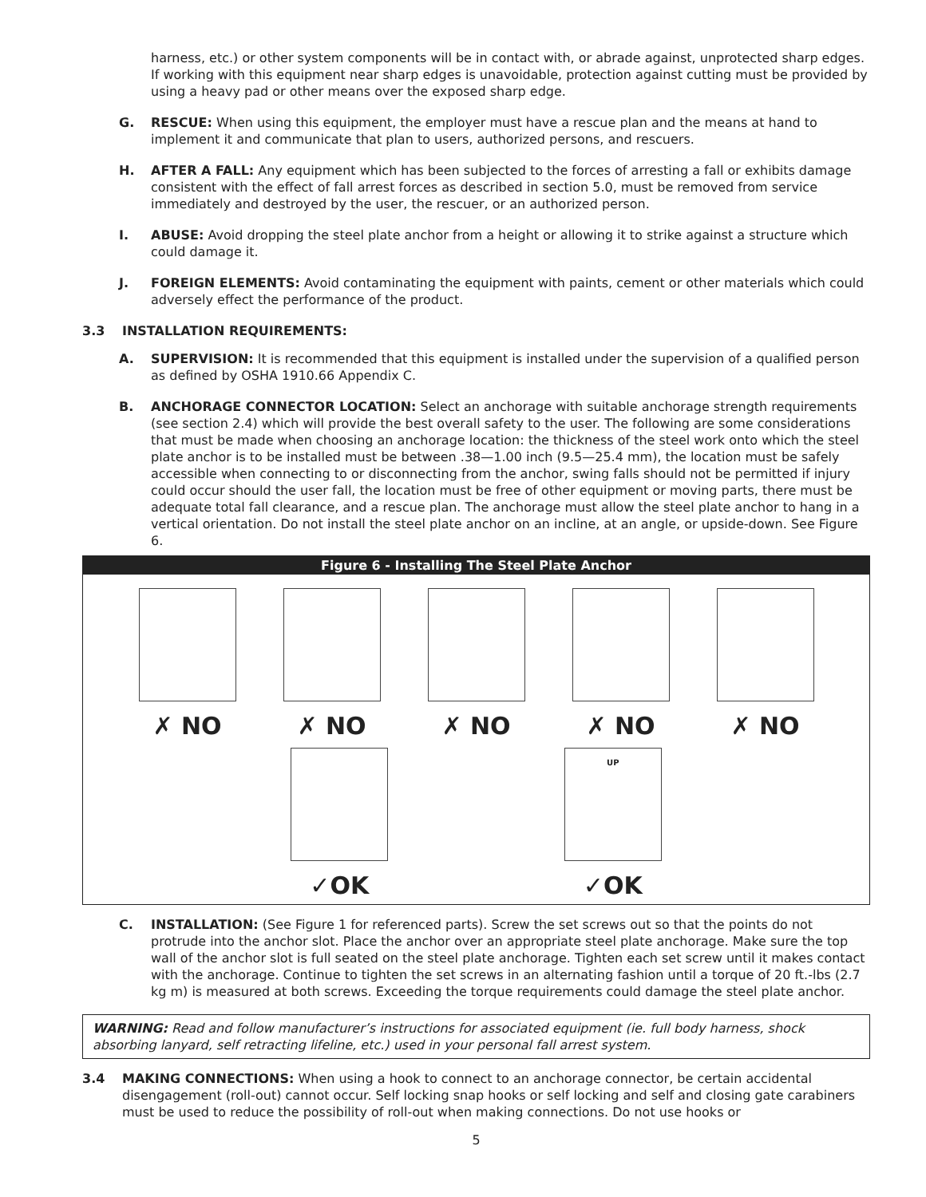harness, etc.) or other system components will be in contact with, or abrade against, unprotected sharp edges. If working with this equipment near sharp edges is unavoidable, protection against cutting must be provided by using a heavy pad or other means over the exposed sharp edge.
G. RESCUE: When using this equipment, the employer must have a rescue plan and the means at hand to implement it and communicate that plan to users, authorized persons, and rescuers.
H. AFTER A FALL: Any equipment which has been subjected to the forces of arresting a fall or exhibits damage consistent with the effect of fall arrest forces as described in section 5.0, must be removed from service immediately and destroyed by the user, the rescuer, or an authorized person.
I. ABUSE: Avoid dropping the steel plate anchor from a height or allowing it to strike against a structure which could damage it.
J. FOREIGN ELEMENTS: Avoid contaminating the equipment with paints, cement or other materials which could adversely effect the performance of the product.
3.3 INSTALLATION REQUIREMENTS:
A. SUPERVISION: It is recommended that this equipment is installed under the supervision of a qualified person as defined by OSHA 1910.66 Appendix C.
B. ANCHORAGE CONNECTOR LOCATION: Select an anchorage with suitable anchorage strength requirements (see section 2.4) which will provide the best overall safety to the user. The following are some considerations that must be made when choosing an anchorage location: the thickness of the steel work onto which the steel plate anchor is to be installed must be between .38—1.00 inch (9.5—25.4 mm), the location must be safely accessible when connecting to or disconnecting from the anchor, swing falls should not be permitted if injury could occur should the user fall, the location must be free of other equipment or moving parts, there must be adequate total fall clearance, and a rescue plan. The anchorage must allow the steel plate anchor to hang in a vertical orientation. Do not install the steel plate anchor on an incline, at an angle, or upside-down. See Figure 6.
Figure 6 - Installing The Steel Plate Anchor
✗ NO
✗ NO
✗ NO
✗ NO
✗ NO
✓OK
UP
✓OK
C. INSTALLATION: (See Figure 1 for referenced parts). Screw the set screws out so that the points do not protrude into the anchor slot. Place the anchor over an appropriate steel plate anchorage. Make sure the top wall of the anchor slot is full seated on the steel plate anchorage. Tighten each set screw until it makes contact with the anchorage. Continue to tighten the set screws in an alternating fashion until a torque of 20 ft.-lbs (2.7 kg m) is measured at both screws. Exceeding the torque requirements could damage the steel plate anchor.
WARNING: Read and follow manufacturer’s instructions for associated equipment (ie. full body harness, shock absorbing lanyard, self retracting lifeline, etc.) used in your personal fall arrest system.
3.4 MAKING CONNECTIONS: When using a hook to connect to an anchorage connector, be certain accidental disengagement (roll-out) cannot occur. Self locking snap hooks or self locking and self and closing gate carabiners must be used to reduce the possibility of roll-out when making connections. Do not use hooks or
5